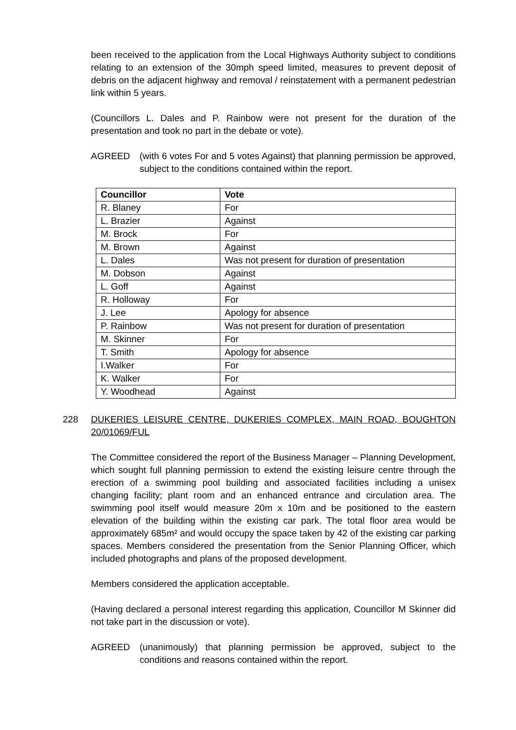been received to the application from the Local Highways Authority subject to conditions relating to an extension of the 30mph speed limited, measures to prevent deposit of debris on the adjacent highway and removal / reinstatement with a permanent pedestrian link within 5 years.
(Councillors L. Dales and P. Rainbow were not present for the duration of the presentation and took no part in the debate or vote).
AGREED (with 6 votes For and 5 votes Against) that planning permission be approved, subject to the conditions contained within the report.
| Councillor | Vote |
| --- | --- |
| R. Blaney | For |
| L. Brazier | Against |
| M. Brock | For |
| M. Brown | Against |
| L. Dales | Was not present for duration of presentation |
| M. Dobson | Against |
| L. Goff | Against |
| R. Holloway | For |
| J. Lee | Apology for absence |
| P. Rainbow | Was not present for duration of presentation |
| M. Skinner | For |
| T. Smith | Apology for absence |
| I.Walker | For |
| K. Walker | For |
| Y. Woodhead | Against |
228 DUKERIES LEISURE CENTRE, DUKERIES COMPLEX, MAIN ROAD, BOUGHTON 20/01069/FUL
The Committee considered the report of the Business Manager – Planning Development, which sought full planning permission to extend the existing leisure centre through the erection of a swimming pool building and associated facilities including a unisex changing facility; plant room and an enhanced entrance and circulation area. The swimming pool itself would measure 20m x 10m and be positioned to the eastern elevation of the building within the existing car park. The total floor area would be approximately 685m² and would occupy the space taken by 42 of the existing car parking spaces. Members considered the presentation from the Senior Planning Officer, which included photographs and plans of the proposed development.
Members considered the application acceptable.
(Having declared a personal interest regarding this application, Councillor M Skinner did not take part in the discussion or vote).
AGREED (unanimously) that planning permission be approved, subject to the conditions and reasons contained within the report.